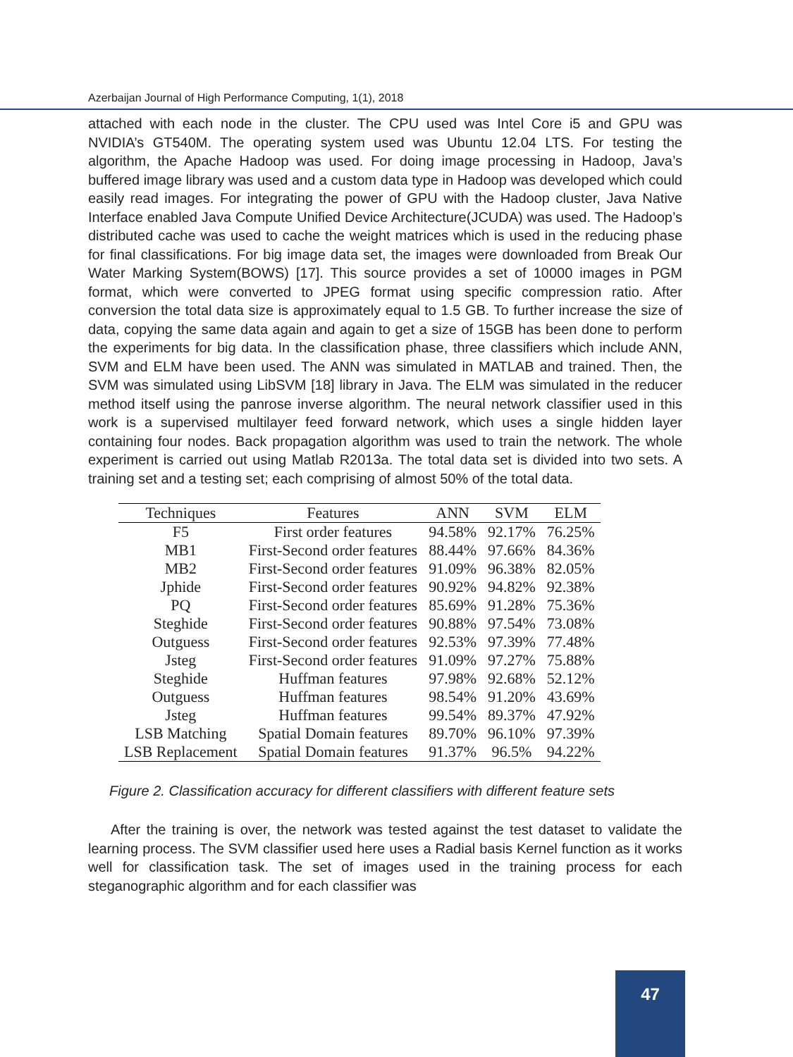Azerbaijan Journal of High Performance Computing, 1(1), 2018
attached with each node in the cluster. The CPU used was Intel Core i5 and GPU was NVIDIA’s GT540M. The operating system used was Ubuntu 12.04 LTS. For testing the algorithm, the Apache Hadoop was used. For doing image processing in Hadoop, Java’s buffered image library was used and a custom data type in Hadoop was developed which could easily read images. For integrating the power of GPU with the Hadoop cluster, Java Native Interface enabled Java Compute Unified Device Architecture(JCUDA) was used. The Hadoop’s distributed cache was used to cache the weight matrices which is used in the reducing phase for final classifications. For big image data set, the images were downloaded from Break Our Water Marking System(BOWS) [17]. This source provides a set of 10000 images in PGM format, which were converted to JPEG format using specific compression ratio. After conversion the total data size is approximately equal to 1.5 GB. To further increase the size of data, copying the same data again and again to get a size of 15GB has been done to perform the experiments for big data. In the classification phase, three classifiers which include ANN, SVM and ELM have been used. The ANN was simulated in MATLAB and trained. Then, the SVM was simulated using LibSVM [18] library in Java. The ELM was simulated in the reducer method itself using the panrose inverse algorithm. The neural network classifier used in this work is a supervised multilayer feed forward network, which uses a single hidden layer containing four nodes. Back propagation algorithm was used to train the network. The whole experiment is carried out using Matlab R2013a. The total data set is divided into two sets. A training set and a testing set; each comprising of almost 50% of the total data.
| Techniques | Features | ANN | SVM | ELM |
| --- | --- | --- | --- | --- |
| F5 | First order features | 94.58% | 92.17% | 76.25% |
| MB1 | First-Second order features | 88.44% | 97.66% | 84.36% |
| MB2 | First-Second order features | 91.09% | 96.38% | 82.05% |
| Jphide | First-Second order features | 90.92% | 94.82% | 92.38% |
| PQ | First-Second order features | 85.69% | 91.28% | 75.36% |
| Steghide | First-Second order features | 90.88% | 97.54% | 73.08% |
| Outguess | First-Second order features | 92.53% | 97.39% | 77.48% |
| Jsteg | First-Second order features | 91.09% | 97.27% | 75.88% |
| Steghide | Huffman features | 97.98% | 92.68% | 52.12% |
| Outguess | Huffman features | 98.54% | 91.20% | 43.69% |
| Jsteg | Huffman features | 99.54% | 89.37% | 47.92% |
| LSB Matching | Spatial Domain features | 89.70% | 96.10% | 97.39% |
| LSB Replacement | Spatial Domain features | 91.37% | 96.5% | 94.22% |
Figure 2. Classification accuracy for different classifiers with different feature sets
After the training is over, the network was tested against the test dataset to validate the learning process. The SVM classifier used here uses a Radial basis Kernel function as it works well for classification task. The set of images used in the training process for each steganographic algorithm and for each classifier was
47